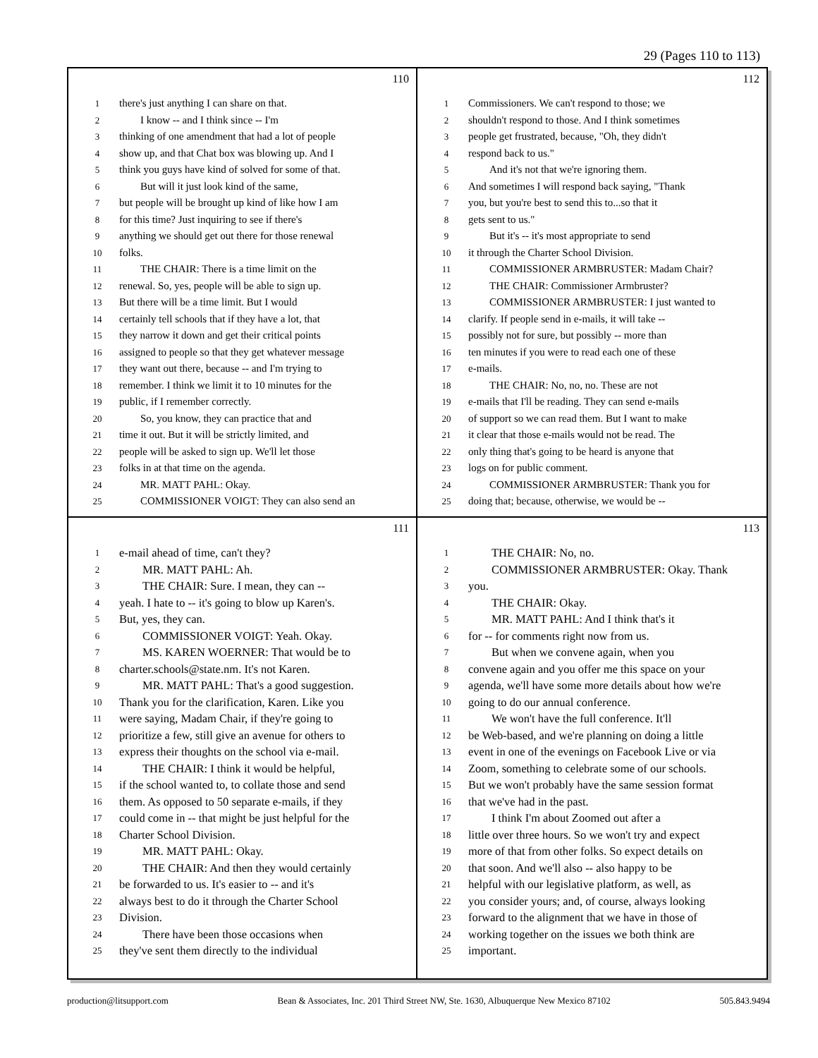29 (Pages 110 to 113)
110
1 there's just anything I can share on that.
2 I know -- and I think since -- I'm
3 thinking of one amendment that had a lot of people
4 show up, and that Chat box was blowing up. And I
5 think you guys have kind of solved for some of that.
6 But will it just look kind of the same,
7 but people will be brought up kind of like how I am
8 for this time? Just inquiring to see if there's
9 anything we should get out there for those renewal
10 folks.
11 THE CHAIR: There is a time limit on the
12 renewal. So, yes, people will be able to sign up.
13 But there will be a time limit. But I would
14 certainly tell schools that if they have a lot, that
15 they narrow it down and get their critical points
16 assigned to people so that they get whatever message
17 they want out there, because -- and I'm trying to
18 remember. I think we limit it to 10 minutes for the
19 public, if I remember correctly.
20 So, you know, they can practice that and
21 time it out. But it will be strictly limited, and
22 people will be asked to sign up. We'll let those
23 folks in at that time on the agenda.
24 MR. MATT PAHL: Okay.
25 COMMISSIONER VOIGT: They can also send an
112
1 Commissioners. We can't respond to those; we
2 shouldn't respond to those. And I think sometimes
3 people get frustrated, because, "Oh, they didn't
4 respond back to us."
5 And it's not that we're ignoring them.
6 And sometimes I will respond back saying, "Thank
7 you, but you're best to send this to...so that it
8 gets sent to us."
9 But it's -- it's most appropriate to send
10 it through the Charter School Division.
11 COMMISSIONER ARMBRUSTER: Madam Chair?
12 THE CHAIR: Commissioner Armbruster?
13 COMMISSIONER ARMBRUSTER: I just wanted to
14 clarify. If people send in e-mails, it will take --
15 possibly not for sure, but possibly -- more than
16 ten minutes if you were to read each one of these
17 e-mails.
18 THE CHAIR: No, no, no. These are not
19 e-mails that I'll be reading. They can send e-mails
20 of support so we can read them. But I want to make
21 it clear that those e-mails would not be read. The
22 only thing that's going to be heard is anyone that
23 logs on for public comment.
24 COMMISSIONER ARMBRUSTER: Thank you for
25 doing that; because, otherwise, we would be --
111
1 e-mail ahead of time, can't they?
2 MR. MATT PAHL: Ah.
3 THE CHAIR: Sure. I mean, they can --
4 yeah. I hate to -- it's going to blow up Karen's.
5 But, yes, they can.
6 COMMISSIONER VOIGT: Yeah. Okay.
7 MS. KAREN WOERNER: That would be to
8 charter.schools@state.nm. It's not Karen.
9 MR. MATT PAHL: That's a good suggestion.
10 Thank you for the clarification, Karen. Like you
11 were saying, Madam Chair, if they're going to
12 prioritize a few, still give an avenue for others to
13 express their thoughts on the school via e-mail.
14 THE CHAIR: I think it would be helpful,
15 if the school wanted to, to collate those and send
16 them. As opposed to 50 separate e-mails, if they
17 could come in -- that might be just helpful for the
18 Charter School Division.
19 MR. MATT PAHL: Okay.
20 THE CHAIR: And then they would certainly
21 be forwarded to us. It's easier to -- and it's
22 always best to do it through the Charter School
23 Division.
24 There have been those occasions when
25 they've sent them directly to the individual
113
1 THE CHAIR: No, no.
2 COMMISSIONER ARMBRUSTER: Okay. Thank
3 you.
4 THE CHAIR: Okay.
5 MR. MATT PAHL: And I think that's it
6 for -- for comments right now from us.
7 But when we convene again, when you
8 convene again and you offer me this space on your
9 agenda, we'll have some more details about how we're
10 going to do our annual conference.
11 We won't have the full conference. It'll
12 be Web-based, and we're planning on doing a little
13 event in one of the evenings on Facebook Live or via
14 Zoom, something to celebrate some of our schools.
15 But we won't probably have the same session format
16 that we've had in the past.
17 I think I'm about Zoomed out after a
18 little over three hours. So we won't try and expect
19 more of that from other folks. So expect details on
20 that soon. And we'll also -- also happy to be
21 helpful with our legislative platform, as well, as
22 you consider yours; and, of course, always looking
23 forward to the alignment that we have in those of
24 working together on the issues we both think are
25 important.
production@litsupport.com Bean & Associates, Inc. 201 Third Street NW, Ste. 1630, Albuquerque New Mexico 87102 505.843.9494